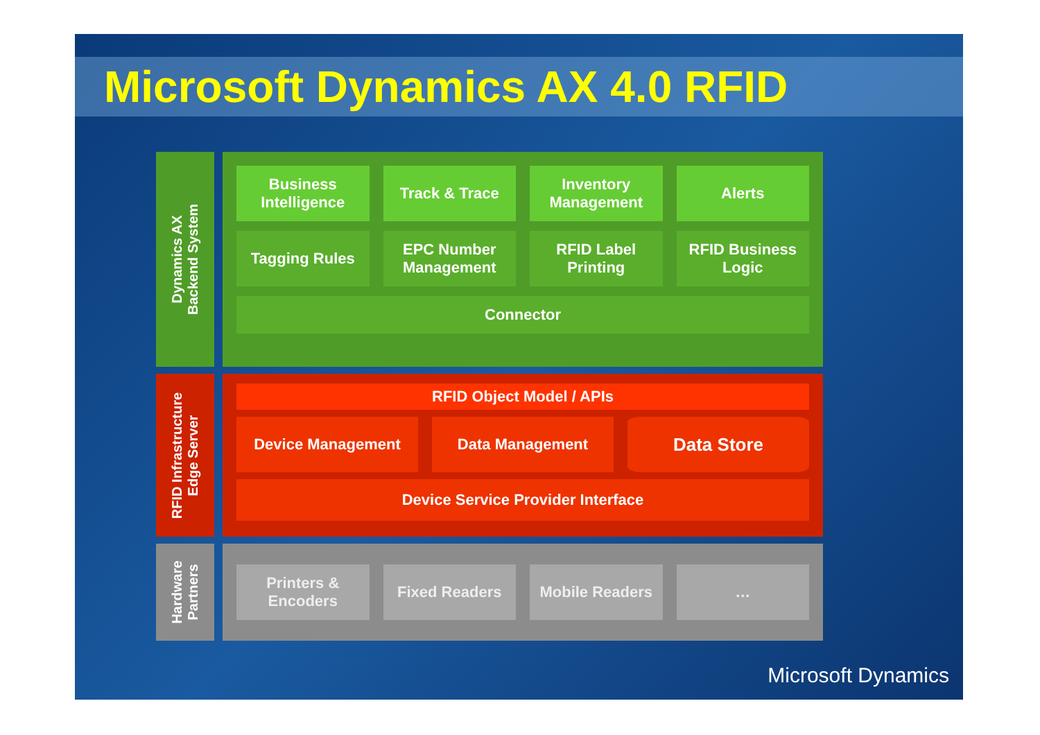Microsoft Dynamics AX 4.0 RFID
Dynamics AX
Backend System
Business Intelligence Track & Trace Inventory Management Alerts
Tagging Rules EPC Number Management RFID Label Printing RFID Business Logic
Connector
RFID Infrastructure
Edge Server
RFID Object Model / APIs
Device Management Data Management
Data Store
Device Service Provider Interface
Hardware
Partners
Printers & Encoders Fixed Readers Mobile Readers …
Microsoft Dynamics